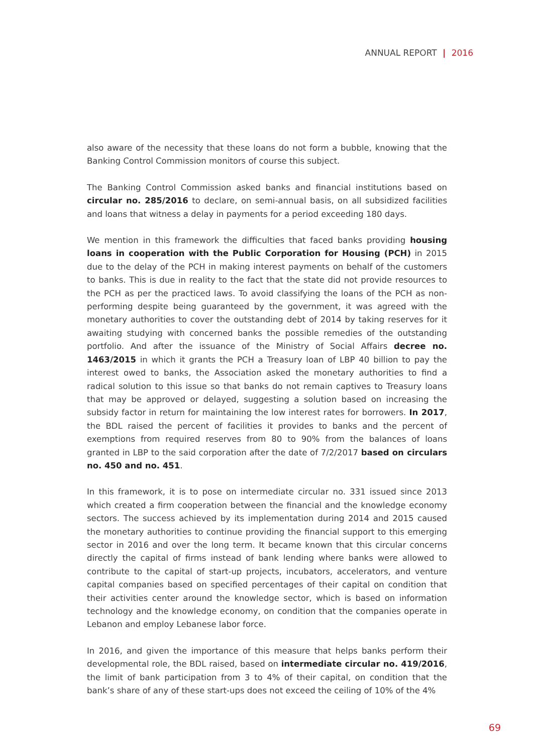ANNUAL REPORT | 2016
also aware of the necessity that these loans do not form a bubble, knowing that the Banking Control Commission monitors of course this subject.
The Banking Control Commission asked banks and financial institutions based on circular no. 285/2016 to declare, on semi-annual basis, on all subsidized facilities and loans that witness a delay in payments for a period exceeding 180 days.
We mention in this framework the difficulties that faced banks providing housing loans in cooperation with the Public Corporation for Housing (PCH) in 2015 due to the delay of the PCH in making interest payments on behalf of the customers to banks. This is due in reality to the fact that the state did not provide resources to the PCH as per the practiced laws. To avoid classifying the loans of the PCH as non-performing despite being guaranteed by the government, it was agreed with the monetary authorities to cover the outstanding debt of 2014 by taking reserves for it awaiting studying with concerned banks the possible remedies of the outstanding portfolio. And after the issuance of the Ministry of Social Affairs decree no. 1463/2015 in which it grants the PCH a Treasury loan of LBP 40 billion to pay the interest owed to banks, the Association asked the monetary authorities to find a radical solution to this issue so that banks do not remain captives to Treasury loans that may be approved or delayed, suggesting a solution based on increasing the subsidy factor in return for maintaining the low interest rates for borrowers. In 2017, the BDL raised the percent of facilities it provides to banks and the percent of exemptions from required reserves from 80 to 90% from the balances of loans granted in LBP to the said corporation after the date of 7/2/2017 based on circulars no. 450 and no. 451.
In this framework, it is to pose on intermediate circular no. 331 issued since 2013 which created a firm cooperation between the financial and the knowledge economy sectors. The success achieved by its implementation during 2014 and 2015 caused the monetary authorities to continue providing the financial support to this emerging sector in 2016 and over the long term. It became known that this circular concerns directly the capital of firms instead of bank lending where banks were allowed to contribute to the capital of start-up projects, incubators, accelerators, and venture capital companies based on specified percentages of their capital on condition that their activities center around the knowledge sector, which is based on information technology and the knowledge economy, on condition that the companies operate in Lebanon and employ Lebanese labor force.
In 2016, and given the importance of this measure that helps banks perform their developmental role, the BDL raised, based on intermediate circular no. 419/2016, the limit of bank participation from 3 to 4% of their capital, on condition that the bank’s share of any of these start-ups does not exceed the ceiling of 10% of the 4%
69